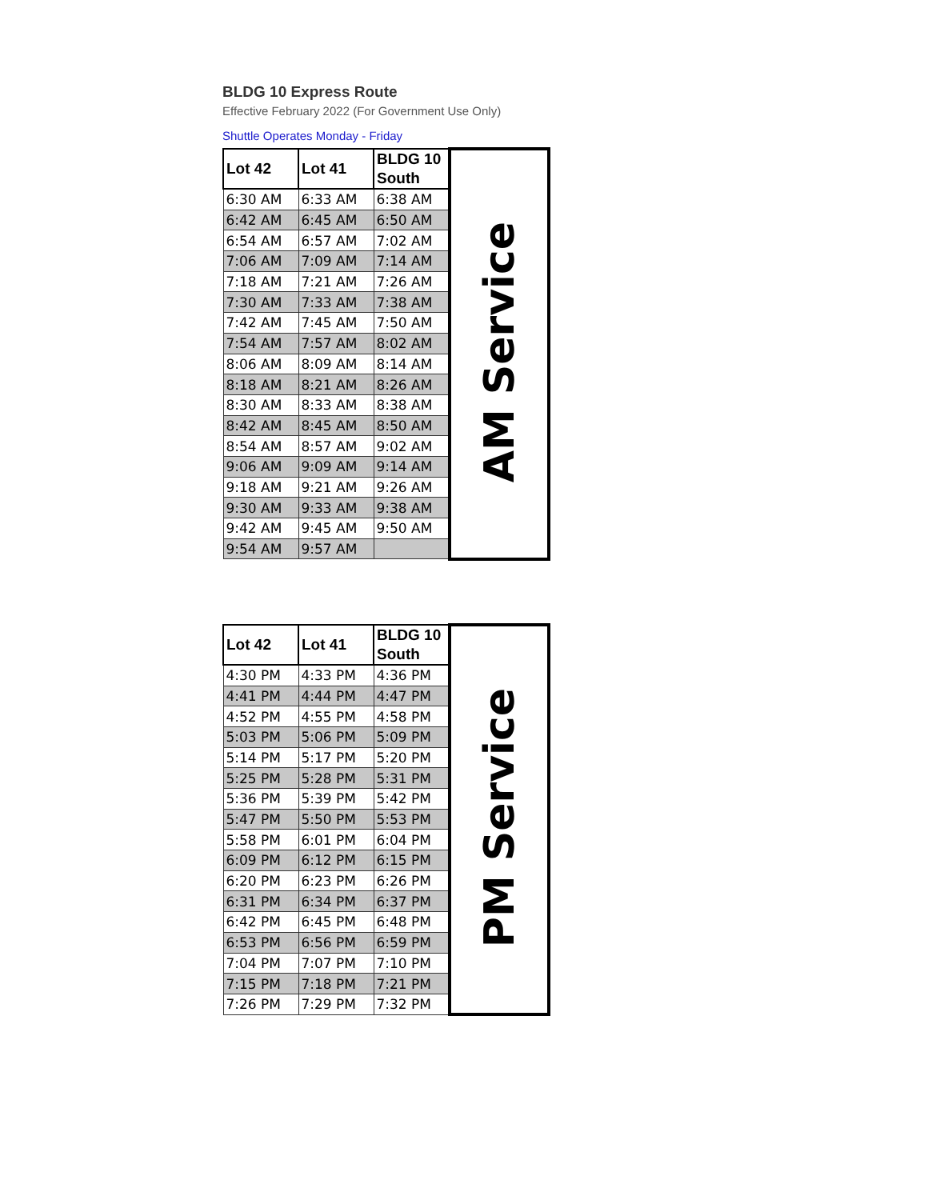BLDG 10 Express Route
Effective February 2022 (For Government Use Only)
Shuttle Operates Monday - Friday
| Lot 42 | Lot 41 | BLDG 10 South | AM Service |
| 6:30 AM | 6:33 AM | 6:38 AM | |
| 6:42 AM | 6:45 AM | 6:50 AM | |
| 6:54 AM | 6:57 AM | 7:02 AM | |
| 7:06 AM | 7:09 AM | 7:14 AM | |
| 7:18 AM | 7:21 AM | 7:26 AM | |
| 7:30 AM | 7:33 AM | 7:38 AM | |
| 7:42 AM | 7:45 AM | 7:50 AM | |
| 7:54 AM | 7:57 AM | 8:02 AM | |
| 8:06 AM | 8:09 AM | 8:14 AM | |
| 8:18 AM | 8:21 AM | 8:26 AM | |
| 8:30 AM | 8:33 AM | 8:38 AM | |
| 8:42 AM | 8:45 AM | 8:50 AM | |
| 8:54 AM | 8:57 AM | 9:02 AM | |
| 9:06 AM | 9:09 AM | 9:14 AM | |
| 9:18 AM | 9:21 AM | 9:26 AM | |
| 9:30 AM | 9:33 AM | 9:38 AM | |
| 9:42 AM | 9:45 AM | 9:50 AM | |
| 9:54 AM | 9:57 AM | | |
| Lot 42 | Lot 41 | BLDG 10 South | PM Service |
| 4:30 PM | 4:33 PM | 4:36 PM | |
| 4:41 PM | 4:44 PM | 4:47 PM | |
| 4:52 PM | 4:55 PM | 4:58 PM | |
| 5:03 PM | 5:06 PM | 5:09 PM | |
| 5:14 PM | 5:17 PM | 5:20 PM | |
| 5:25 PM | 5:28 PM | 5:31 PM | |
| 5:36 PM | 5:39 PM | 5:42 PM | |
| 5:47 PM | 5:50 PM | 5:53 PM | |
| 5:58 PM | 6:01 PM | 6:04 PM | |
| 6:09 PM | 6:12 PM | 6:15 PM | |
| 6:20 PM | 6:23 PM | 6:26 PM | |
| 6:31 PM | 6:34 PM | 6:37 PM | |
| 6:42 PM | 6:45 PM | 6:48 PM | |
| 6:53 PM | 6:56 PM | 6:59 PM | |
| 7:04 PM | 7:07 PM | 7:10 PM | |
| 7:15 PM | 7:18 PM | 7:21 PM | |
| 7:26 PM | 7:29 PM | 7:32 PM | |